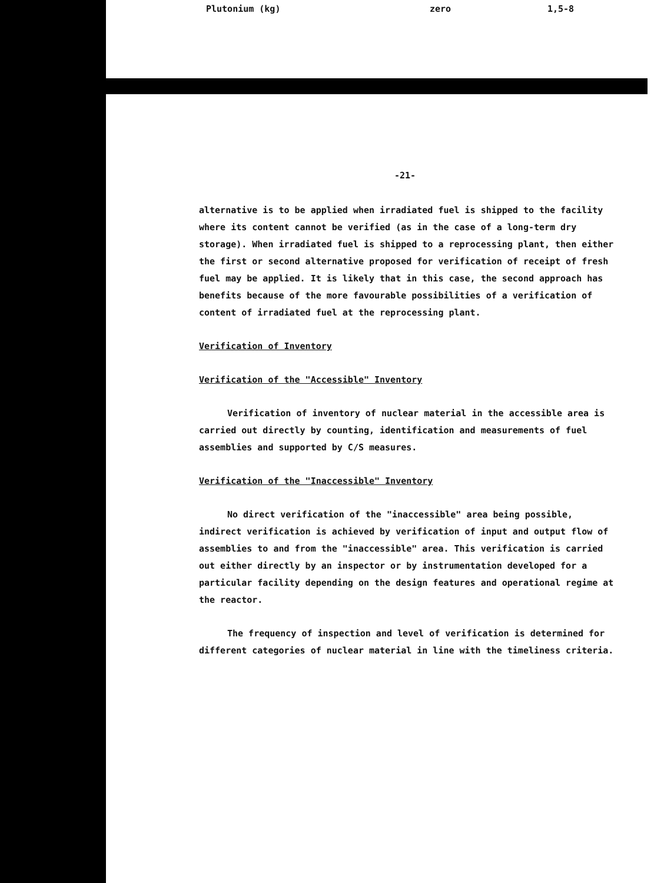Plutonium (kg) zero 1,5-8
-21-
alternative is to be applied when irradiated fuel is shipped to the facility where its content cannot be verified (as in the case of a long-term dry storage). When irradiated fuel is shipped to a reprocessing plant, then either the first or second alternative proposed for verification of receipt of fresh fuel may be applied. It is likely that in this case, the second approach has benefits because of the more favourable possibilities of a verification of content of irradiated fuel at the reprocessing plant.
Verification of Inventory
Verification of the "Accessible" Inventory
Verification of inventory of nuclear material in the accessible area is carried out directly by counting, identification and measurements of fuel assemblies and supported by C/S measures.
Verification of the "Inaccessible" Inventory
No direct verification of the "inaccessible" area being possible, indirect verification is achieved by verification of input and output flow of assemblies to and from the "inaccessible" area. This verification is carried out either directly by an inspector or by instrumentation developed for a particular facility depending on the design features and operational regime at the reactor.
The frequency of inspection and level of verification is determined for different categories of nuclear material in line with the timeliness criteria.